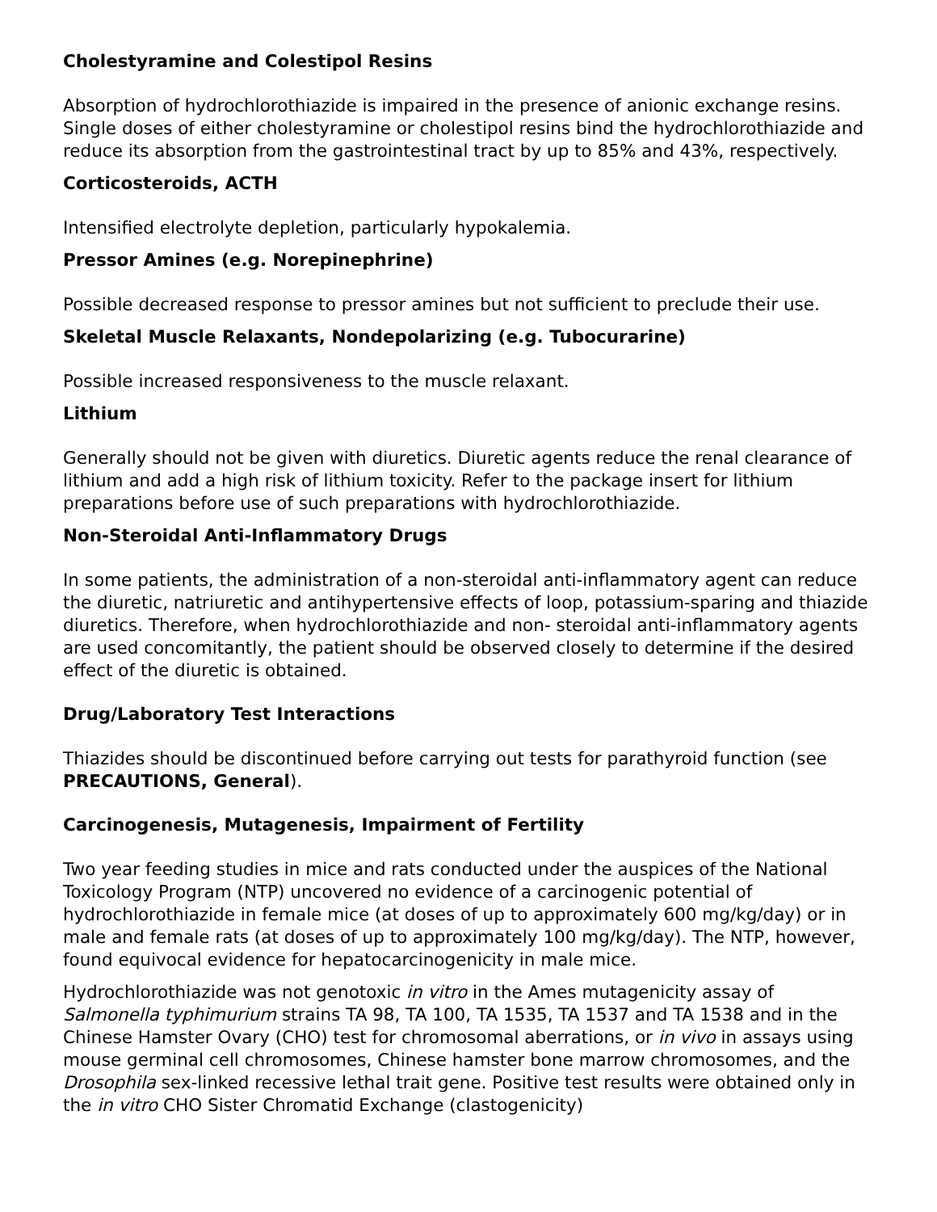Cholestyramine and Colestipol Resins
Absorption of hydrochlorothiazide is impaired in the presence of anionic exchange resins. Single doses of either cholestyramine or cholestipol resins bind the hydrochlorothiazide and reduce its absorption from the gastrointestinal tract by up to 85% and 43%, respectively.
Corticosteroids, ACTH
Intensified electrolyte depletion, particularly hypokalemia.
Pressor Amines (e.g. Norepinephrine)
Possible decreased response to pressor amines but not sufficient to preclude their use.
Skeletal Muscle Relaxants, Nondepolarizing (e.g. Tubocurarine)
Possible increased responsiveness to the muscle relaxant.
Lithium
Generally should not be given with diuretics. Diuretic agents reduce the renal clearance of lithium and add a high risk of lithium toxicity. Refer to the package insert for lithium preparations before use of such preparations with hydrochlorothiazide.
Non-Steroidal Anti-Inflammatory Drugs
In some patients, the administration of a non-steroidal anti-inflammatory agent can reduce the diuretic, natriuretic and antihypertensive effects of loop, potassium-sparing and thiazide diuretics. Therefore, when hydrochlorothiazide and non- steroidal anti-inflammatory agents are used concomitantly, the patient should be observed closely to determine if the desired effect of the diuretic is obtained.
Drug/Laboratory Test Interactions
Thiazides should be discontinued before carrying out tests for parathyroid function (see PRECAUTIONS, General).
Carcinogenesis, Mutagenesis, Impairment of Fertility
Two year feeding studies in mice and rats conducted under the auspices of the National Toxicology Program (NTP) uncovered no evidence of a carcinogenic potential of hydrochlorothiazide in female mice (at doses of up to approximately 600 mg/kg/day) or in male and female rats (at doses of up to approximately 100 mg/kg/day). The NTP, however, found equivocal evidence for hepatocarcinogenicity in male mice.
Hydrochlorothiazide was not genotoxic in vitro in the Ames mutagenicity assay of Salmonella typhimurium strains TA 98, TA 100, TA 1535, TA 1537 and TA 1538 and in the Chinese Hamster Ovary (CHO) test for chromosomal aberrations, or in vivo in assays using mouse germinal cell chromosomes, Chinese hamster bone marrow chromosomes, and the Drosophila sex-linked recessive lethal trait gene. Positive test results were obtained only in the in vitro CHO Sister Chromatid Exchange (clastogenicity)